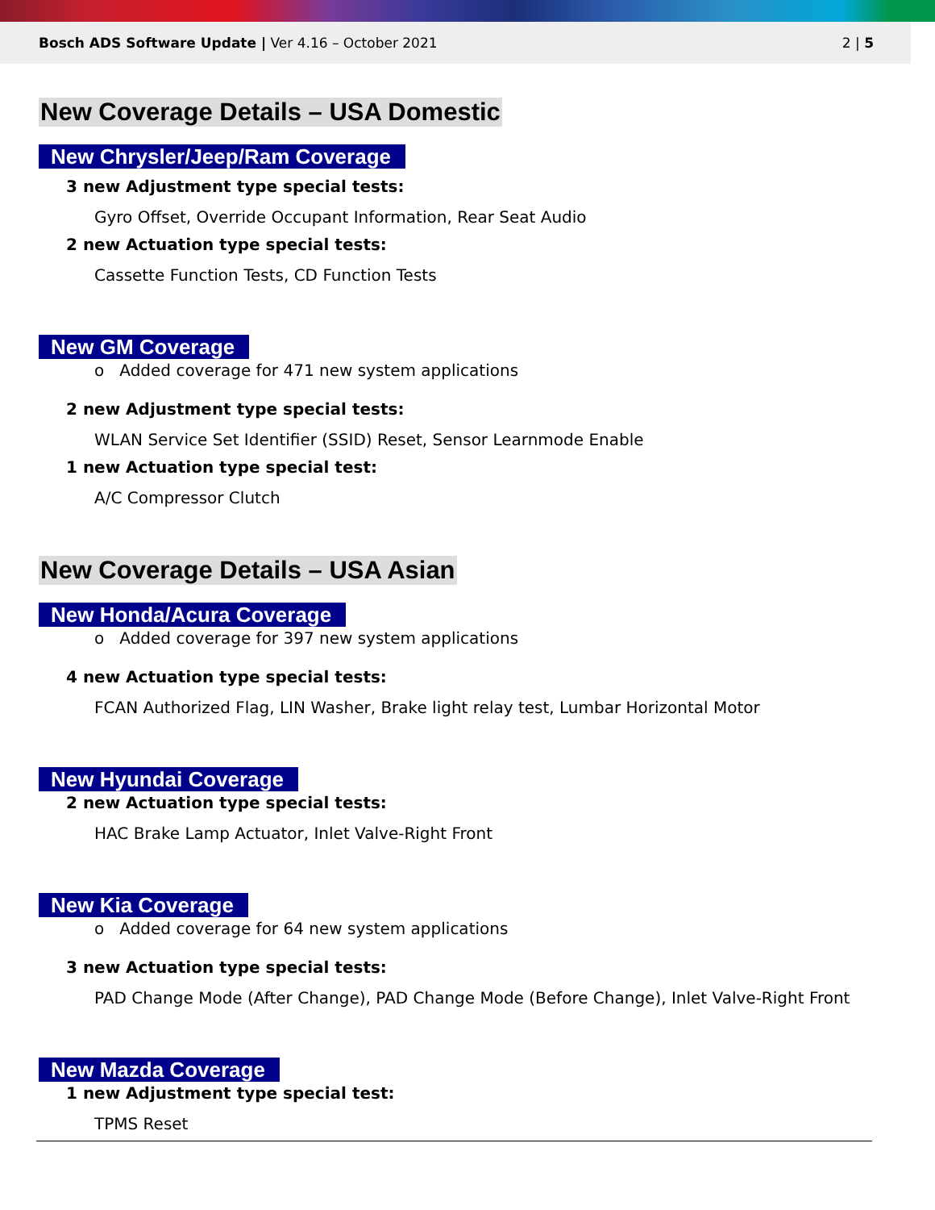Bosch ADS Software Update | Ver 4.16 – October 2021 2 | 5
New Coverage Details – USA Domestic
New Chrysler/Jeep/Ram Coverage
3 new Adjustment type special tests:
Gyro Offset, Override Occupant Information, Rear Seat Audio
2 new Actuation type special tests:
Cassette Function Tests, CD Function Tests
New GM Coverage
o Added coverage for 471 new system applications
2 new Adjustment type special tests:
WLAN Service Set Identifier (SSID) Reset, Sensor Learnmode Enable
1 new Actuation type special test:
A/C Compressor Clutch
New Coverage Details – USA Asian
New Honda/Acura Coverage
o Added coverage for 397 new system applications
4 new Actuation type special tests:
FCAN Authorized Flag, LIN Washer, Brake light relay test, Lumbar Horizontal Motor
New Hyundai Coverage
2 new Actuation type special tests:
HAC Brake Lamp Actuator, Inlet Valve-Right Front
New Kia Coverage
o Added coverage for 64 new system applications
3 new Actuation type special tests:
PAD Change Mode (After Change), PAD Change Mode (Before Change), Inlet Valve-Right Front
New Mazda Coverage
1 new Adjustment type special test:
TPMS Reset